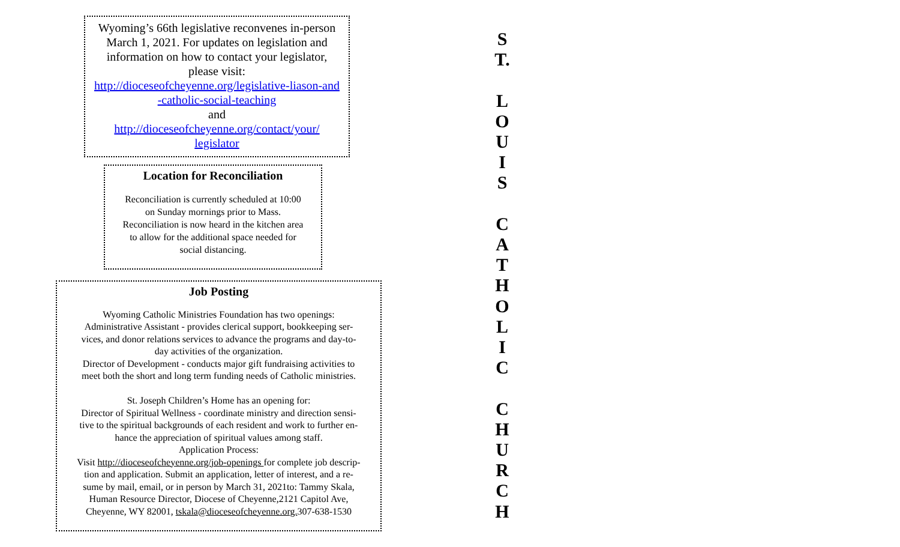Wyoming’s 66th legislative reconvenes in-person
March 1, 2021. For updates on legislation and
information on how to contact your legislator,
please visit:
http://dioceseofcheyenne.org/legislative-liason-and
-catholic-social-teaching
and
http://dioceseofcheyenne.org/contact/your/
legislator
Location for Reconciliation
Reconciliation is currently scheduled at 10:00
on Sunday mornings prior to Mass.
Reconciliation is now heard in the kitchen area
to allow for the additional space needed for
social distancing.
Job Posting
Wyoming Catholic Ministries Foundation has two openings:
Administrative Assistant - provides clerical support, bookkeeping ser-
vices, and donor relations services to advance the programs and day-to-
day activities of the organization.
Director of Development - conducts major gift fundraising activities to
meet both the short and long term funding needs of Catholic ministries.
St. Joseph Children’s Home has an opening for:
Director of Spiritual Wellness - coordinate ministry and direction sensi-
tive to the spiritual backgrounds of each resident and work to further en-
hance the appreciation of spiritual values among staff.
Application Process:
Visit http://dioceseofcheyenne.org/job-openings for complete job descrip-
tion and application. Submit an application, letter of interest, and a re-
sume by mail, email, or in person by March 31, 2021to: Tammy Skala,
Human Resource Director, Diocese of Cheyenne,2121 Capitol Ave,
Cheyenne, WY 82001, tskala@dioceseofcheyenne.org. 307-638-1530
S
T.
L
O
U
I
S
C
A
T
H
O
L
I
C
C
H
U
R
C
H